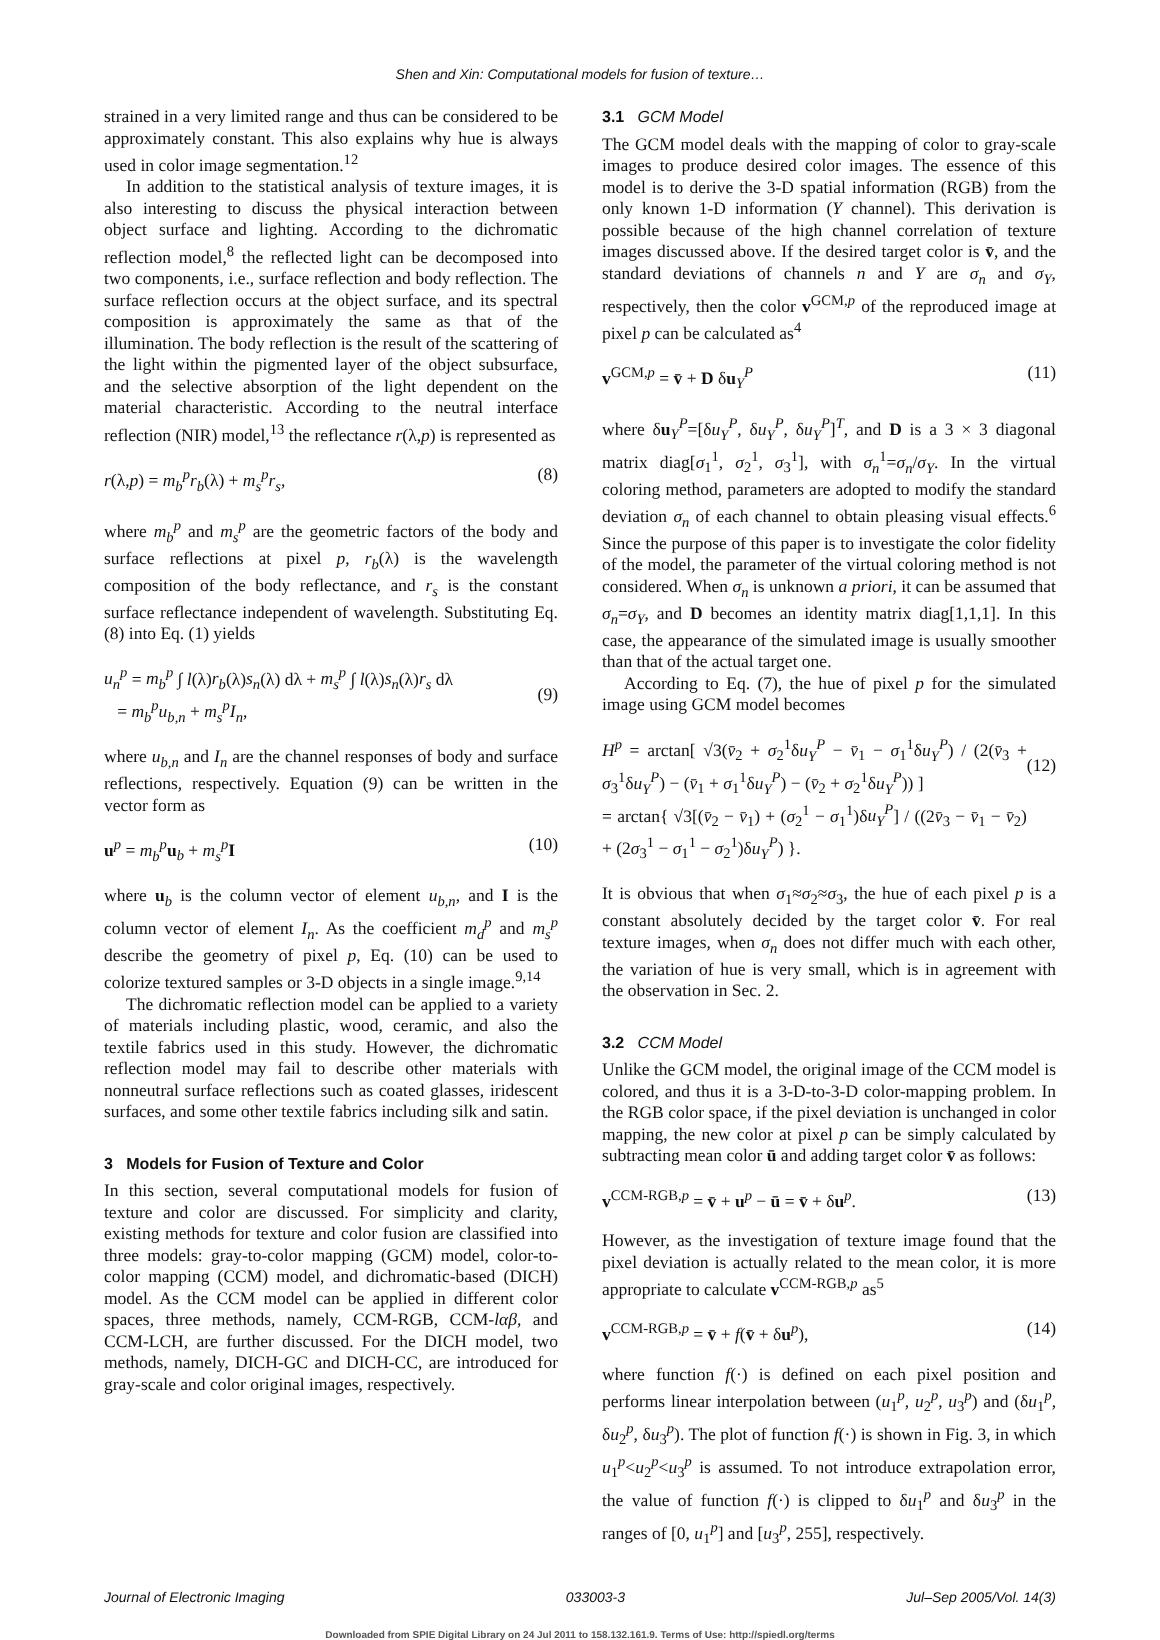Shen and Xin: Computational models for fusion of texture…
strained in a very limited range and thus can be considered to be approximately constant. This also explains why hue is always used in color image segmentation.<sup>12</sup>
In addition to the statistical analysis of texture images, it is also interesting to discuss the physical interaction between object surface and lighting. According to the dichromatic reflection model,<sup>8</sup> the reflected light can be decomposed into two components, i.e., surface reflection and body reflection. The surface reflection occurs at the object surface, and its spectral composition is approximately the same as that of the illumination. The body reflection is the result of the scattering of the light within the pigmented layer of the object subsurface, and the selective absorption of the light dependent on the material characteristic. According to the neutral interface reflection (NIR) model,<sup>13</sup> the reflectance r(λ,p) is represented as
r(λ,p) = m<sub>b</sub><sup>p</sup>r<sub>b</sub>(λ) + m<sub>s</sub><sup>p</sup>r<sub>s</sub>, (8)
where m<sub>b</sub><sup>p</sup> and m<sub>s</sub><sup>p</sup> are the geometric factors of the body and surface reflections at pixel p, r<sub>b</sub>(λ) is the wavelength composition of the body reflectance, and r<sub>s</sub> is the constant surface reflectance independent of wavelength. Substituting Eq. (8) into Eq. (1) yields
u<sub>n</sub><sup>p</sup> = m<sub>b</sub><sup>p</sup> ∫ l(λ)r<sub>b</sub>(λ)s<sub>n</sub>(λ) dλ + m<sub>s</sub><sup>p</sup> ∫ l(λ)s<sub>n</sub>(λ)r<sub>s</sub> dλ
= m<sub>b</sub><sup>p</sup>u<sub>b,n</sub> + m<sub>s</sub><sup>p</sup>I<sub>n</sub>,
(9)
where u<sub>b,n</sub> and I<sub>n</sub> are the channel responses of body and surface reflections, respectively. Equation (9) can be written in the vector form as
u<sup>p</sup> = m<sub>b</sub><sup>p</sup> u<sub>b</sub> + m<sub>s</sub><sup>p</sup> I (10)
where u<sub>b</sub> is the column vector of element u<sub>b,n</sub>, and I is the column vector of element I<sub>n</sub>. As the coefficient m<sub>d</sub><sup>p</sup> and m<sub>s</sub><sup>p</sup> describe the geometry of pixel p, Eq. (10) can be used to colorize textured samples or 3-D objects in a single image.<sup>9,14</sup>
The dichromatic reflection model can be applied to a variety of materials including plastic, wood, ceramic, and also the textile fabrics used in this study. However, the dichromatic reflection model may fail to describe other materials with nonneutral surface reflections such as coated glasses, iridescent surfaces, and some other textile fabrics including silk and satin.
3 Models for Fusion of Texture and Color
In this section, several computational models for fusion of texture and color are discussed. For simplicity and clarity, existing methods for texture and color fusion are classified into three models: gray-to-color mapping (GCM) model, color-to-color mapping (CCM) model, and dichromatic-based (DICH) model. As the CCM model can be applied in different color spaces, three methods, namely, CCM-RGB, CCM-lαβ, and CCM-LCH, are further discussed. For the DICH model, two methods, namely, DICH-GC and DICH-CC, are introduced for gray-scale and color original images, respectively.
3.1 GCM Model
The GCM model deals with the mapping of color to gray-scale images to produce desired color images. The essence of this model is to derive the 3-D spatial information (RGB) from the only known 1-D information (Y channel). This derivation is possible because of the high channel correlation of texture images discussed above. If the desired target color is v̄, and the standard deviations of channels n and Y are σ<sub>n</sub> and σ<sub>Y</sub>, respectively, then the color v<sup>GCM,p</sup> of the reproduced image at pixel p can be calculated as<sup>4</sup>
v<sup>GCM,p</sup> = v̄ + D δu<sub>Y</sub><sup>P</sup> (11)
where δu<sub>Y</sub><sup>P</sup>=[δu<sub>Y</sub><sup>P</sup>, δu<sub>Y</sub><sup>P</sup>, δu<sub>Y</sub><sup>P</sup>]<sup>T</sup>, and D is a 3 × 3 diagonal matrix diag[σ<sub>1</sub><sup>1</sup>, σ<sub>2</sub><sup>1</sup>, σ<sub>3</sub><sup>1</sup>], with σ<sub>n</sub><sup>1</sup>=σ<sub>n</sub>/σ<sub>Y</sub>. In the virtual coloring method, parameters are adopted to modify the standard deviation σ<sub>n</sub> of each channel to obtain pleasing visual effects.<sup>6</sup> Since the purpose of this paper is to investigate the color fidelity of the model, the parameter of the virtual coloring method is not considered. When σ<sub>n</sub> is unknown a priori, it can be assumed that σ<sub>n</sub>=σ<sub>Y</sub>, and D becomes an identity matrix diag[1,1,1]. In this case, the appearance of the simulated image is usually smoother than that of the actual target one.
According to Eq. (7), the hue of pixel p for the simulated image using GCM model becomes
H<sup>p</sup> = arctan[ √3(v̄<sub>2</sub> + σ<sub>2</sub><sup>1</sup>δu<sub>Y</sub><sup>P</sup> − v̄<sub>1</sub> − σ<sub>1</sub><sup>1</sup>δu<sub>Y</sub><sup>P</sup>) / (2(v̄<sub>3</sub> + σ<sub>3</sub><sup>1</sup>δu<sub>Y</sub><sup>P</sup>) − (v̄<sub>1</sub> + σ<sub>1</sub><sup>1</sup>δu<sub>Y</sub><sup>P</sup>) − (v̄<sub>2</sub> + σ<sub>2</sub><sup>1</sup>δu<sub>Y</sub><sup>P</sup>)) ]
= arctan{ √3[(v̄<sub>2</sub> − v̄<sub>1</sub>) + (σ<sub>2</sub><sup>1</sup> − σ<sub>1</sub><sup>1</sup>)δu<sub>Y</sub><sup>P</sup>] / ((2v̄<sub>3</sub> − v̄<sub>1</sub> − v̄<sub>2</sub>) + (2σ<sub>3</sub><sup>1</sup> − σ<sub>1</sub><sup>1</sup> − σ<sub>2</sub><sup>1</sup>)δu<sub>Y</sub><sup>P</sup>) }.
(12)
It is obvious that when σ<sub>1</sub>≈σ<sub>2</sub>≈σ<sub>3</sub>, the hue of each pixel p is a constant absolutely decided by the target color v̄. For real texture images, when σ<sub>n</sub> does not differ much with each other, the variation of hue is very small, which is in agreement with the observation in Sec. 2.
3.2 CCM Model
Unlike the GCM model, the original image of the CCM model is colored, and thus it is a 3-D-to-3-D color-mapping problem. In the RGB color space, if the pixel deviation is unchanged in color mapping, the new color at pixel p can be simply calculated by subtracting mean color ū and adding target color v̄ as follows:
v<sup>CCM-RGB,p</sup> = v̄ + u<sup>p</sup> − ū = v̄ + δu<sup>p</sup>. (13)
However, as the investigation of texture image found that the pixel deviation is actually related to the mean color, it is more appropriate to calculate v<sup>CCM-RGB,p</sup> as<sup>5</sup>
v<sup>CCM-RGB,p</sup> = v̄ + f(v̄ + δu<sup>p</sup>), (14)
where function f(·) is defined on each pixel position and performs linear interpolation between (u<sub>1</sub><sup>p</sup>, u<sub>2</sub><sup>p</sup>, u<sub>3</sub><sup>p</sup>) and (δu<sub>1</sub><sup>p</sup>, δu<sub>2</sub><sup>p</sup>, δu<sub>3</sub><sup>p</sup>). The plot of function f(·) is shown in Fig. 3, in which u<sub>1</sub><sup>p</sup><u<sub>2</sub><sup>p</sup><u<sub>3</sub><sup>p</sup> is assumed. To not introduce extrapolation error, the value of function f(·) is clipped to δu<sub>1</sub><sup>p</sup> and δu<sub>3</sub><sup>p</sup> in the ranges of [0, u<sub>1</sub><sup>p</sup>] and [u<sub>3</sub><sup>p</sup>, 255], respectively.
Journal of Electronic Imaging 033003-3 Jul–Sep 2005/Vol. 14(3)
Downloaded from SPIE Digital Library on 24 Jul 2011 to 158.132.161.9. Terms of Use: http://spiedl.org/terms